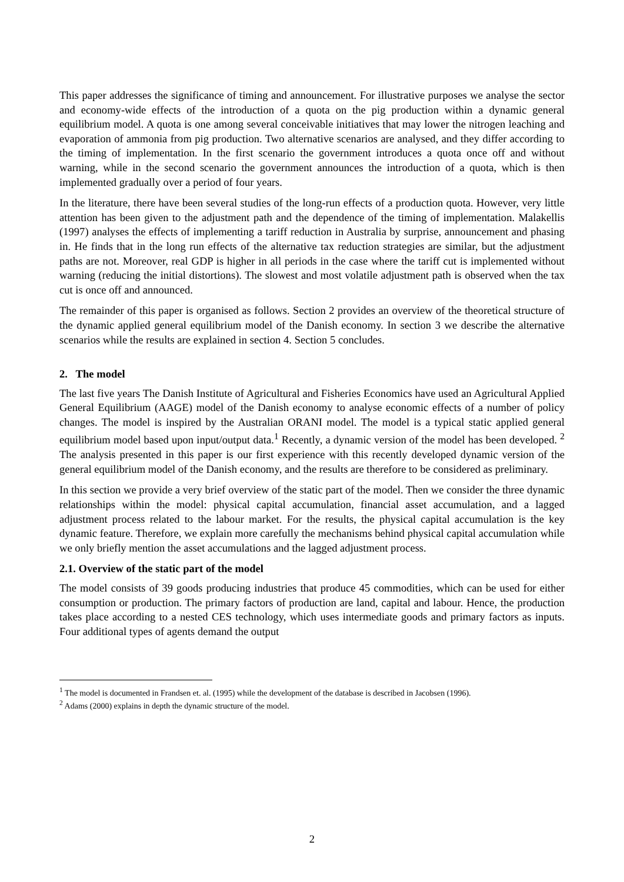This paper addresses the significance of timing and announcement. For illustrative purposes we analyse the sector and economy-wide effects of the introduction of a quota on the pig production within a dynamic general equilibrium model. A quota is one among several conceivable initiatives that may lower the nitrogen leaching and evaporation of ammonia from pig production. Two alternative scenarios are analysed, and they differ according to the timing of implementation. In the first scenario the government introduces a quota once off and without warning, while in the second scenario the government announces the introduction of a quota, which is then implemented gradually over a period of four years.
In the literature, there have been several studies of the long-run effects of a production quota. However, very little attention has been given to the adjustment path and the dependence of the timing of implementation. Malakellis (1997) analyses the effects of implementing a tariff reduction in Australia by surprise, announcement and phasing in. He finds that in the long run effects of the alternative tax reduction strategies are similar, but the adjustment paths are not. Moreover, real GDP is higher in all periods in the case where the tariff cut is implemented without warning (reducing the initial distortions). The slowest and most volatile adjustment path is observed when the tax cut is once off and announced.
The remainder of this paper is organised as follows. Section 2 provides an overview of the theoretical structure of the dynamic applied general equilibrium model of the Danish economy. In section 3 we describe the alternative scenarios while the results are explained in section 4. Section 5 concludes.
2. The model
The last five years The Danish Institute of Agricultural and Fisheries Economics have used an Agricultural Applied General Equilibrium (AAGE) model of the Danish economy to analyse economic effects of a number of policy changes. The model is inspired by the Australian ORANI model. The model is a typical static applied general equilibrium model based upon input/output data.<sup>1</sup> Recently, a dynamic version of the model has been developed. <sup>2</sup> The analysis presented in this paper is our first experience with this recently developed dynamic version of the general equilibrium model of the Danish economy, and the results are therefore to be considered as preliminary.
In this section we provide a very brief overview of the static part of the model. Then we consider the three dynamic relationships within the model: physical capital accumulation, financial asset accumulation, and a lagged adjustment process related to the labour market. For the results, the physical capital accumulation is the key dynamic feature. Therefore, we explain more carefully the mechanisms behind physical capital accumulation while we only briefly mention the asset accumulations and the lagged adjustment process.
2.1. Overview of the static part of the model
The model consists of 39 goods producing industries that produce 45 commodities, which can be used for either consumption or production. The primary factors of production are land, capital and labour. Hence, the production takes place according to a nested CES technology, which uses intermediate goods and primary factors as inputs. Four additional types of agents demand the output
<sup>1</sup> The model is documented in Frandsen et. al. (1995) while the development of the database is described in Jacobsen (1996).
<sup>2</sup> Adams (2000) explains in depth the dynamic structure of the model.
2